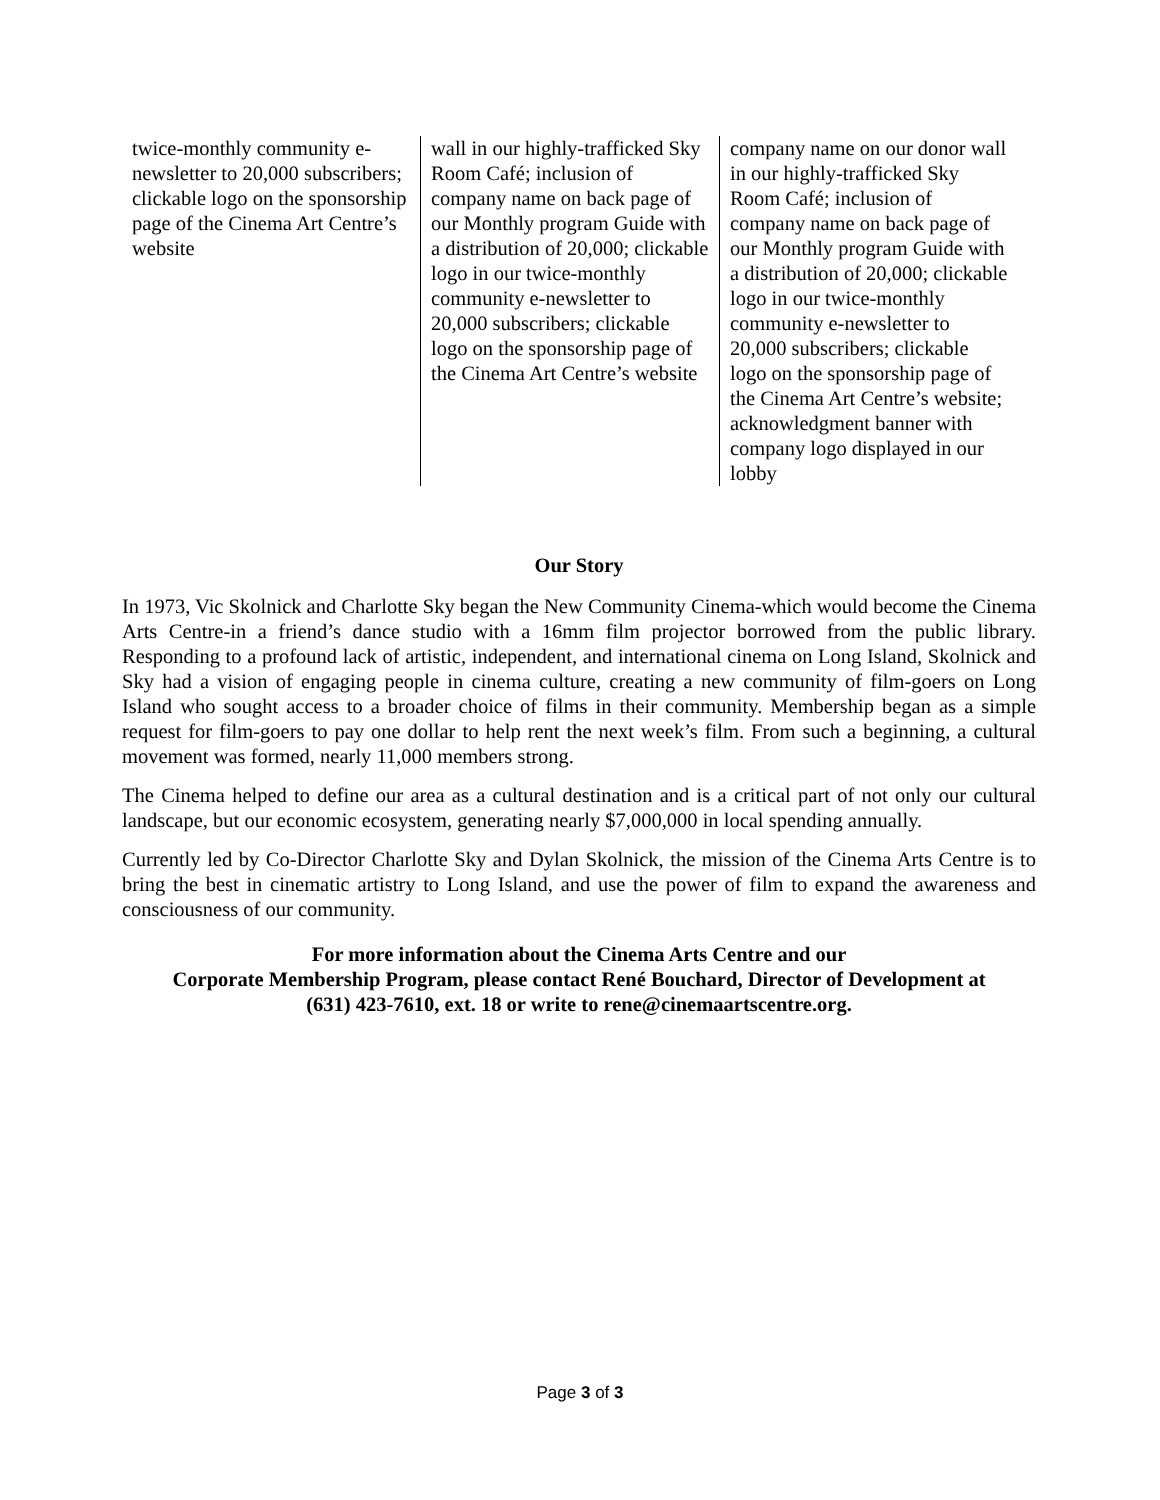| twice-monthly community e-newsletter to 20,000 subscribers; clickable logo on the sponsorship page of the Cinema Art Centre’s website | wall in our highly-trafficked Sky Room Café; inclusion of company name on back page of our Monthly program Guide with a distribution of 20,000; clickable logo in our twice-monthly community e-newsletter to 20,000 subscribers; clickable logo on the sponsorship page of the Cinema Art Centre’s website | company name on our donor wall in our highly-trafficked Sky Room Café; inclusion of company name on back page of our Monthly program Guide with a distribution of 20,000; clickable logo in our twice-monthly community e-newsletter to 20,000 subscribers; clickable logo on the sponsorship page of the Cinema Art Centre’s website; acknowledgment banner with company logo displayed in our lobby |
Our Story
In 1973, Vic Skolnick and Charlotte Sky began the New Community Cinema-which would become the Cinema Arts Centre-in a friend’s dance studio with a 16mm film projector borrowed from the public library. Responding to a profound lack of artistic, independent, and international cinema on Long Island, Skolnick and Sky had a vision of engaging people in cinema culture, creating a new community of film-goers on Long Island who sought access to a broader choice of films in their community. Membership began as a simple request for film-goers to pay one dollar to help rent the next week’s film. From such a beginning, a cultural movement was formed, nearly 11,000 members strong.
The Cinema helped to define our area as a cultural destination and is a critical part of not only our cultural landscape, but our economic ecosystem, generating nearly $7,000,000 in local spending annually.
Currently led by Co-Director Charlotte Sky and Dylan Skolnick, the mission of the Cinema Arts Centre is to bring the best in cinematic artistry to Long Island, and use the power of film to expand the awareness and consciousness of our community.
For more information about the Cinema Arts Centre and our
Corporate Membership Program, please contact René Bouchard, Director of Development at
(631) 423-7610, ext. 18 or write to rene@cinemaartscentre.org.
Page 3 of 3